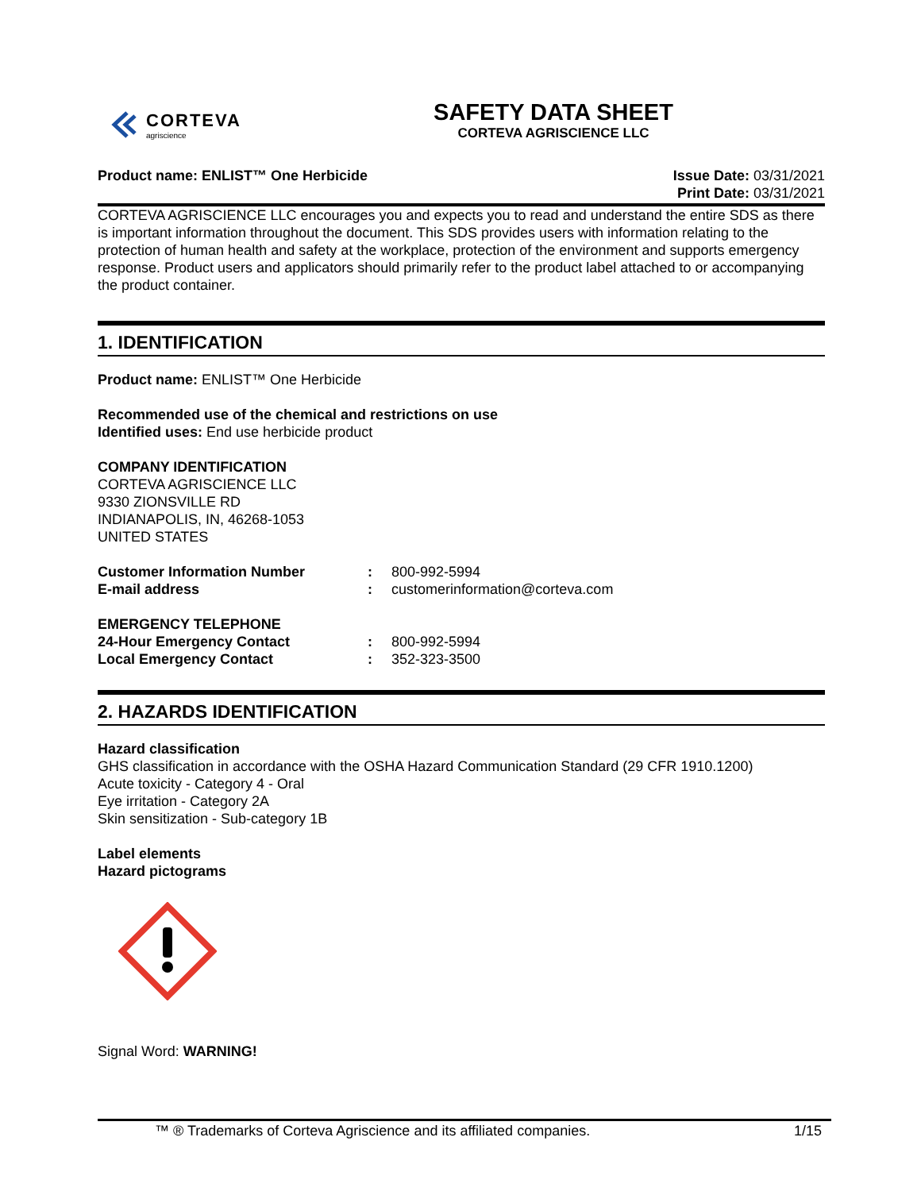CORTEVA
agriscience
SAFETY DATA SHEET
CORTEVA AGRISCIENCE LLC
Product name: ENLIST™ One Herbicide
Issue Date: 03/31/2021
Print Date: 03/31/2021
CORTEVA AGRISCIENCE LLC encourages you and expects you to read and understand the entire SDS as there is important information throughout the document. This SDS provides users with information relating to the protection of human health and safety at the workplace, protection of the environment and supports emergency response. Product users and applicators should primarily refer to the product label attached to or accompanying the product container.
1. IDENTIFICATION
Product name: ENLIST™ One Herbicide
Recommended use of the chemical and restrictions on use
Identified uses: End use herbicide product
COMPANY IDENTIFICATION
CORTEVA AGRISCIENCE LLC
9330 ZIONSVILLE RD
INDIANAPOLIS, IN, 46268-1053
UNITED STATES
Customer Information Number: 800-992-5994
E-mail address: customerinformation@corteva.com
EMERGENCY TELEPHONE
24-Hour Emergency Contact: 800-992-5994
Local Emergency Contact: 352-323-3500
2. HAZARDS IDENTIFICATION
Hazard classification
GHS classification in accordance with the OSHA Hazard Communication Standard (29 CFR 1910.1200)
Acute toxicity - Category 4 - Oral
Eye irritation - Category 2A
Skin sensitization - Sub-category 1B
Label elements
Hazard pictograms
Signal Word: WARNING!
™ ® Trademarks of Corteva Agriscience and its affiliated companies. 1/15